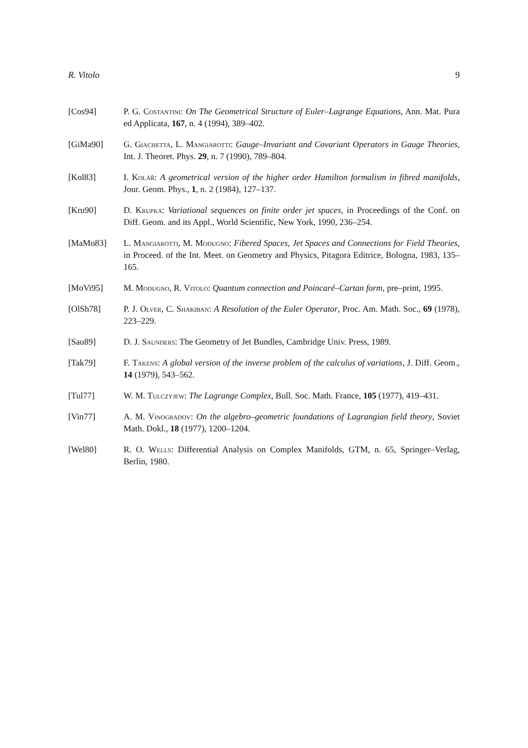R. Vitolo 9
[Cos94] P. G. Costantini: On The Geometrical Structure of Euler–Lagrange Equations, Ann. Mat. Pura ed Applicata, 167, n. 4 (1994), 389–402.
[GiMa90] G. Giachetta, L. Mangiarotti: Gauge–Invariant and Covariant Operators in Gauge Theories, Int. J. Theoret. Phys. 29, n. 7 (1990), 789–804.
[Kol83] I. Kolář: A geometrical version of the higher order Hamilton formalism in fibred manifolds, Jour. Geom. Phys., 1, n. 2 (1984), 127–137.
[Kru90] D. Krupka: Variational sequences on finite order jet spaces, in Proceedings of the Conf. on Diff. Geom. and its Appl., World Scientific, New York, 1990, 236–254.
[MaMo83] L. Mangiarotti, M. Modugno: Fibered Spaces, Jet Spaces and Connections for Field Theories, in Proceed. of the Int. Meet. on Geometry and Physics, Pitagora Editrice, Bologna, 1983, 135–165.
[MoVi95] M. Modugno, R. Vitolo: Quantum connection and Poincaré–Cartan form, pre–print, 1995.
[OlSh78] P. J. Olver, C. Shakiban: A Resolution of the Euler Operator, Proc. Am. Math. Soc., 69 (1978), 223–229.
[Sau89] D. J. Saunders: The Geometry of Jet Bundles, Cambridge Univ. Press, 1989.
[Tak79] F. Takens: A global version of the inverse problem of the calculus of variations, J. Diff. Geom., 14 (1979), 543–562.
[Tul77] W. M. Tulczyjew: The Lagrange Complex, Bull. Soc. Math. France, 105 (1977), 419–431.
[Vin77] A. M. Vinogradov: On the algebro–geometric foundations of Lagrangian field theory, Soviet Math. Dokl., 18 (1977), 1200–1204.
[Wel80] R. O. Wells: Differential Analysis on Complex Manifolds, GTM, n. 65, Springer–Verlag, Berlin, 1980.